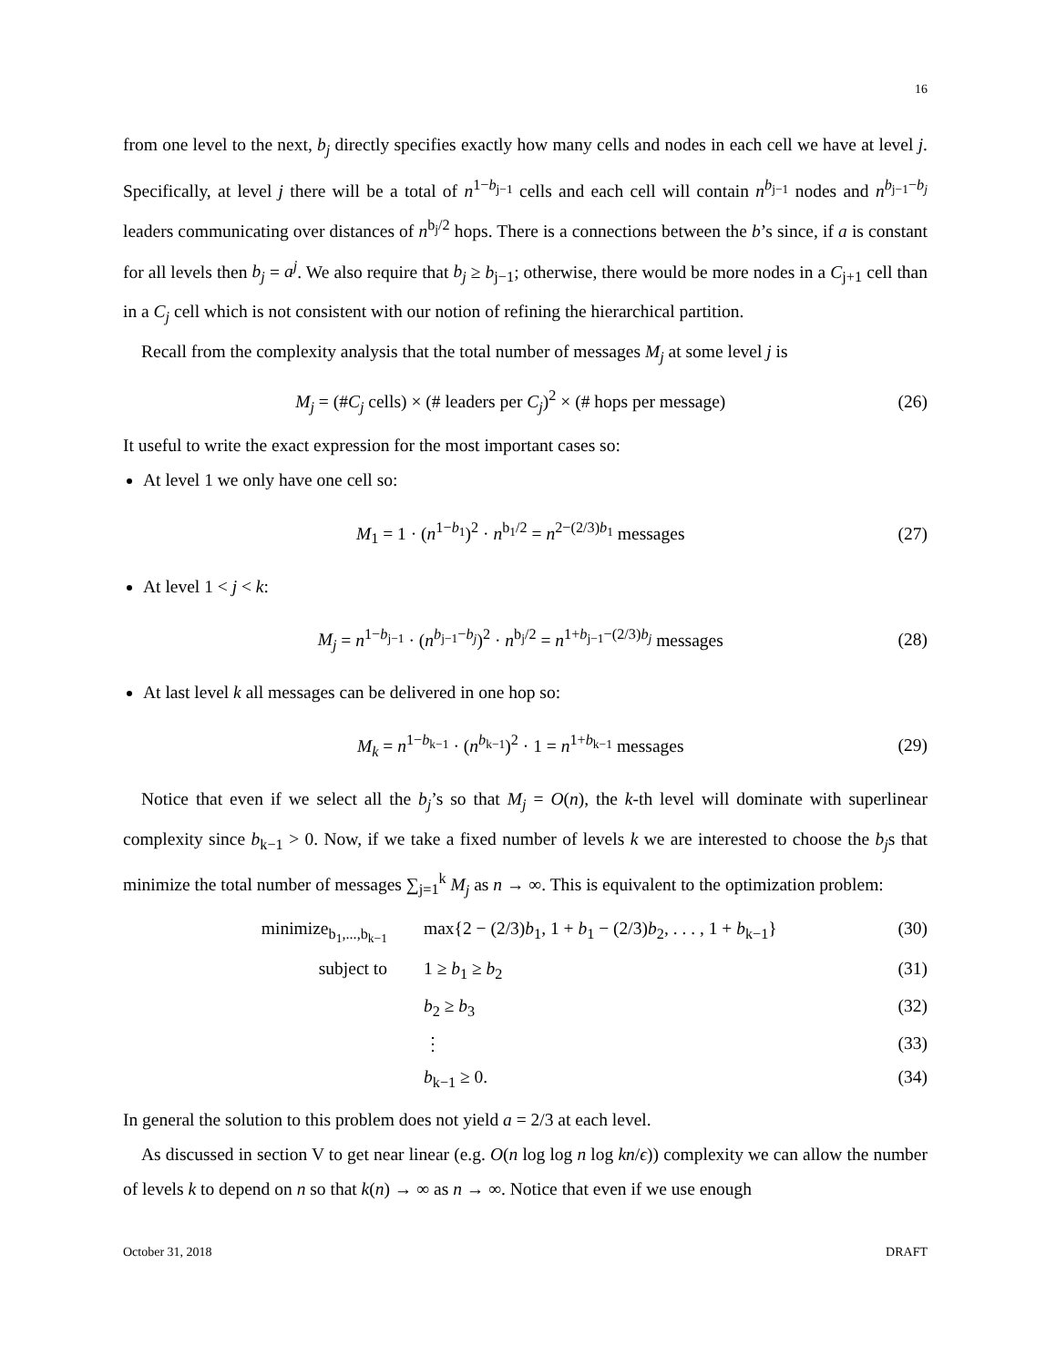16
from one level to the next, b<sub>j</sub> directly specifies exactly how many cells and nodes in each cell we have at level j. Specifically, at level j there will be a total of n<sup>1−b<sub>j−1</sub></sup> cells and each cell will contain n<sup>b<sub>j−1</sub></sup> nodes and n<sup>b<sub>j−1</sub>−b<sub>j</sub></sup> leaders communicating over distances of n<sup>b<sub>j</sub>/2</sup> hops. There is a connections between the b’s since, if a is constant for all levels then b<sub>j</sub> = a<sup>j</sup>. We also require that b<sub>j</sub> ≥ b<sub>j−1</sub>; otherwise, there would be more nodes in a C<sub>j+1</sub> cell than in a C<sub>j</sub> cell which is not consistent with our notion of refining the hierarchical partition.
Recall from the complexity analysis that the total number of messages M<sub>j</sub> at some level j is
M<sub>j</sub> = (#C<sub>j</sub> cells) × (# leaders per C<sub>j</sub>)<sup>2</sup> × (# hops per message) (26)
It useful to write the exact expression for the most important cases so:
At level 1 we only have one cell so:
M<sub>1</sub> = 1 · (n<sup>1−b<sub>1</sub></sup>)<sup>2</sup> · n<sup>b<sub>1</sub>/2</sup> = n<sup>2−(2/3)b<sub>1</sub></sup> messages (27)
At level 1 < j < k:
M<sub>j</sub> = n<sup>1−b<sub>j−1</sub></sup> · (n<sup>b<sub>j−1</sub>−b<sub>j</sub></sup>)<sup>2</sup> · n<sup>b<sub>j</sub>/2</sup> = n<sup>1+b<sub>j−1</sub>−(2/3)b<sub>j</sub></sup> messages (28)
At last level k all messages can be delivered in one hop so:
M<sub>k</sub> = n<sup>1−b<sub>k−1</sub></sup> · (n<sup>b<sub>k−1</sub></sup>)<sup>2</sup> · 1 = n<sup>1+b<sub>k−1</sub></sup> messages (29)
Notice that even if we select all the b<sub>j</sub>’s so that M<sub>j</sub> = O(n), the k-th level will dominate with superlinear complexity since b<sub>k−1</sub> > 0. Now, if we take a fixed number of levels k we are interested to choose the b<sub>j</sub>s that minimize the total number of messages ∑<sub>j=1</sub><sup>k</sup> M<sub>j</sub> as n → ∞. This is equivalent to the optimization problem:
minimize<sub>b<sub>1</sub>,...,b<sub>k−1</sub></sub>
max{2 − (2/3)b<sub>1</sub>, 1 + b<sub>1</sub> − (2/3)b<sub>2</sub>, . . . , 1 + b<sub>k−1</sub>}
(30)
subject to
1 ≥ b<sub>1</sub> ≥ b<sub>2</sub>
(31)
b<sub>2</sub> ≥ b<sub>3</sub>
(32)
⋮
(33)
b<sub>k−1</sub> ≥ 0.
(34)
In general the solution to this problem does not yield a = 2/3 at each level.
As discussed in section V to get near linear (e.g. O(n log log n log kn/ϵ)) complexity we can allow the number of levels k to depend on n so that k(n) → ∞ as n → ∞. Notice that even if we use enough
October 31, 2018 DRAFT